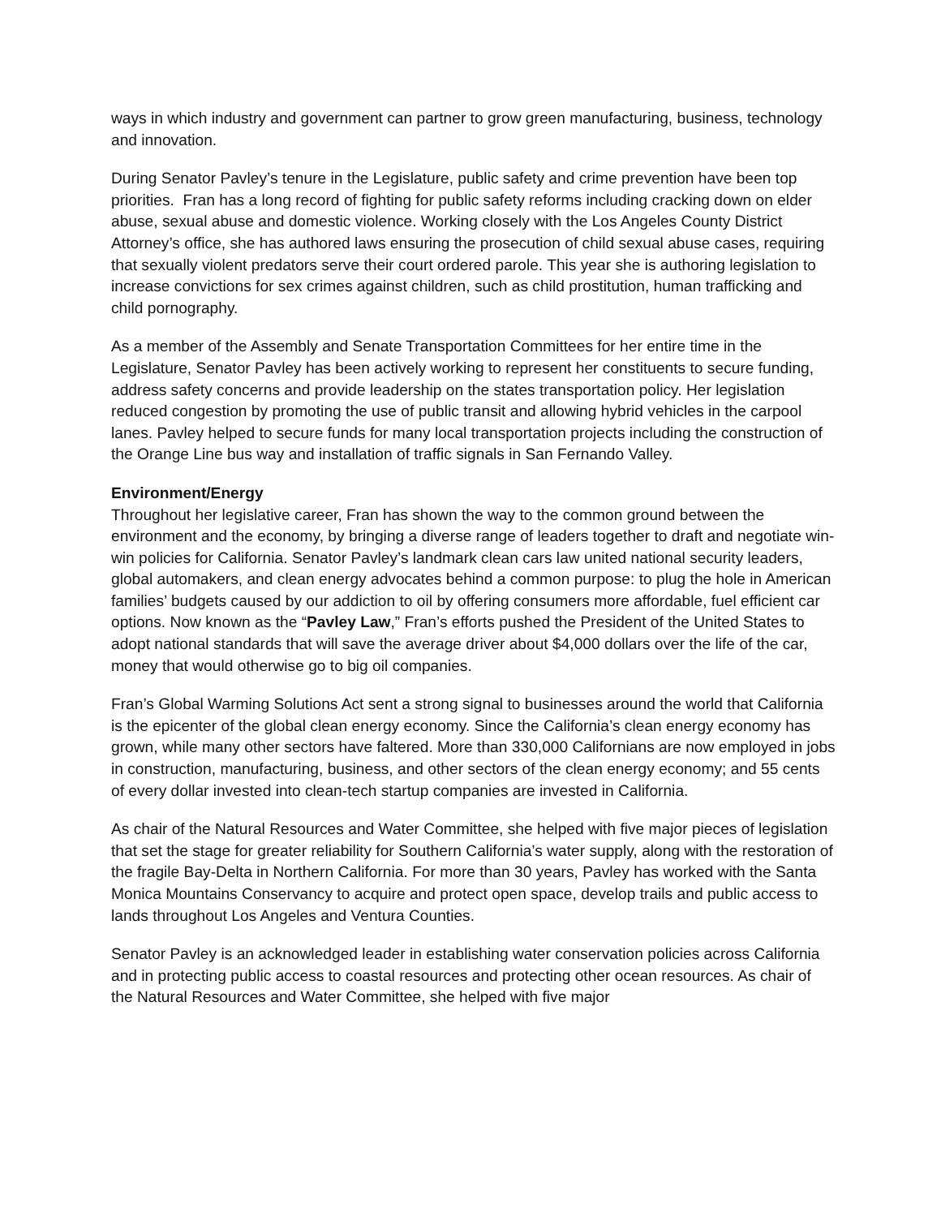ways in which industry and government can partner to grow green manufacturing, business, technology and innovation.
During Senator Pavley’s tenure in the Legislature, public safety and crime prevention have been top priorities. Fran has a long record of fighting for public safety reforms including cracking down on elder abuse, sexual abuse and domestic violence. Working closely with the Los Angeles County District Attorney’s office, she has authored laws ensuring the prosecution of child sexual abuse cases, requiring that sexually violent predators serve their court ordered parole. This year she is authoring legislation to increase convictions for sex crimes against children, such as child prostitution, human trafficking and child pornography.
As a member of the Assembly and Senate Transportation Committees for her entire time in the Legislature, Senator Pavley has been actively working to represent her constituents to secure funding, address safety concerns and provide leadership on the states transportation policy. Her legislation reduced congestion by promoting the use of public transit and allowing hybrid vehicles in the carpool lanes. Pavley helped to secure funds for many local transportation projects including the construction of the Orange Line bus way and installation of traffic signals in San Fernando Valley.
Environment/Energy
Throughout her legislative career, Fran has shown the way to the common ground between the environment and the economy, by bringing a diverse range of leaders together to draft and negotiate win-win policies for California. Senator Pavley’s landmark clean cars law united national security leaders, global automakers, and clean energy advocates behind a common purpose: to plug the hole in American families’ budgets caused by our addiction to oil by offering consumers more affordable, fuel efficient car options. Now known as the “Pavley Law,” Fran’s efforts pushed the President of the United States to adopt national standards that will save the average driver about $4,000 dollars over the life of the car, money that would otherwise go to big oil companies.
Fran’s Global Warming Solutions Act sent a strong signal to businesses around the world that California is the epicenter of the global clean energy economy. Since the California’s clean energy economy has grown, while many other sectors have faltered. More than 330,000 Californians are now employed in jobs in construction, manufacturing, business, and other sectors of the clean energy economy; and 55 cents of every dollar invested into clean-tech startup companies are invested in California.
As chair of the Natural Resources and Water Committee, she helped with five major pieces of legislation that set the stage for greater reliability for Southern California’s water supply, along with the restoration of the fragile Bay-Delta in Northern California. For more than 30 years, Pavley has worked with the Santa Monica Mountains Conservancy to acquire and protect open space, develop trails and public access to lands throughout Los Angeles and Ventura Counties.
Senator Pavley is an acknowledged leader in establishing water conservation policies across California and in protecting public access to coastal resources and protecting other ocean resources. As chair of the Natural Resources and Water Committee, she helped with five major